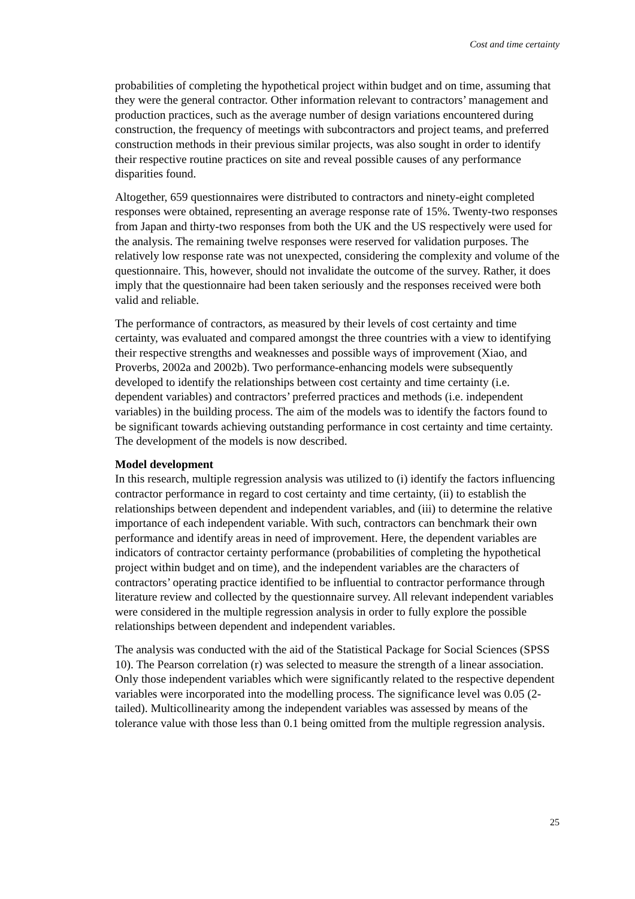Cost and time certainty
probabilities of completing the hypothetical project within budget and on time, assuming that they were the general contractor. Other information relevant to contractors’ management and production practices, such as the average number of design variations encountered during construction, the frequency of meetings with subcontractors and project teams, and preferred construction methods in their previous similar projects, was also sought in order to identify their respective routine practices on site and reveal possible causes of any performance disparities found.
Altogether, 659 questionnaires were distributed to contractors and ninety-eight completed responses were obtained, representing an average response rate of 15%. Twenty-two responses from Japan and thirty-two responses from both the UK and the US respectively were used for the analysis. The remaining twelve responses were reserved for validation purposes. The relatively low response rate was not unexpected, considering the complexity and volume of the questionnaire. This, however, should not invalidate the outcome of the survey. Rather, it does imply that the questionnaire had been taken seriously and the responses received were both valid and reliable.
The performance of contractors, as measured by their levels of cost certainty and time certainty, was evaluated and compared amongst the three countries with a view to identifying their respective strengths and weaknesses and possible ways of improvement (Xiao, and Proverbs, 2002a and 2002b). Two performance-enhancing models were subsequently developed to identify the relationships between cost certainty and time certainty (i.e. dependent variables) and contractors’ preferred practices and methods (i.e. independent variables) in the building process. The aim of the models was to identify the factors found to be significant towards achieving outstanding performance in cost certainty and time certainty. The development of the models is now described.
Model development
In this research, multiple regression analysis was utilized to (i) identify the factors influencing contractor performance in regard to cost certainty and time certainty, (ii) to establish the relationships between dependent and independent variables, and (iii) to determine the relative importance of each independent variable. With such, contractors can benchmark their own performance and identify areas in need of improvement. Here, the dependent variables are indicators of contractor certainty performance (probabilities of completing the hypothetical project within budget and on time), and the independent variables are the characters of contractors’ operating practice identified to be influential to contractor performance through literature review and collected by the questionnaire survey. All relevant independent variables were considered in the multiple regression analysis in order to fully explore the possible relationships between dependent and independent variables.
The analysis was conducted with the aid of the Statistical Package for Social Sciences (SPSS 10). The Pearson correlation (r) was selected to measure the strength of a linear association. Only those independent variables which were significantly related to the respective dependent variables were incorporated into the modelling process. The significance level was 0.05 (2-tailed). Multicollinearity among the independent variables was assessed by means of the tolerance value with those less than 0.1 being omitted from the multiple regression analysis.
25